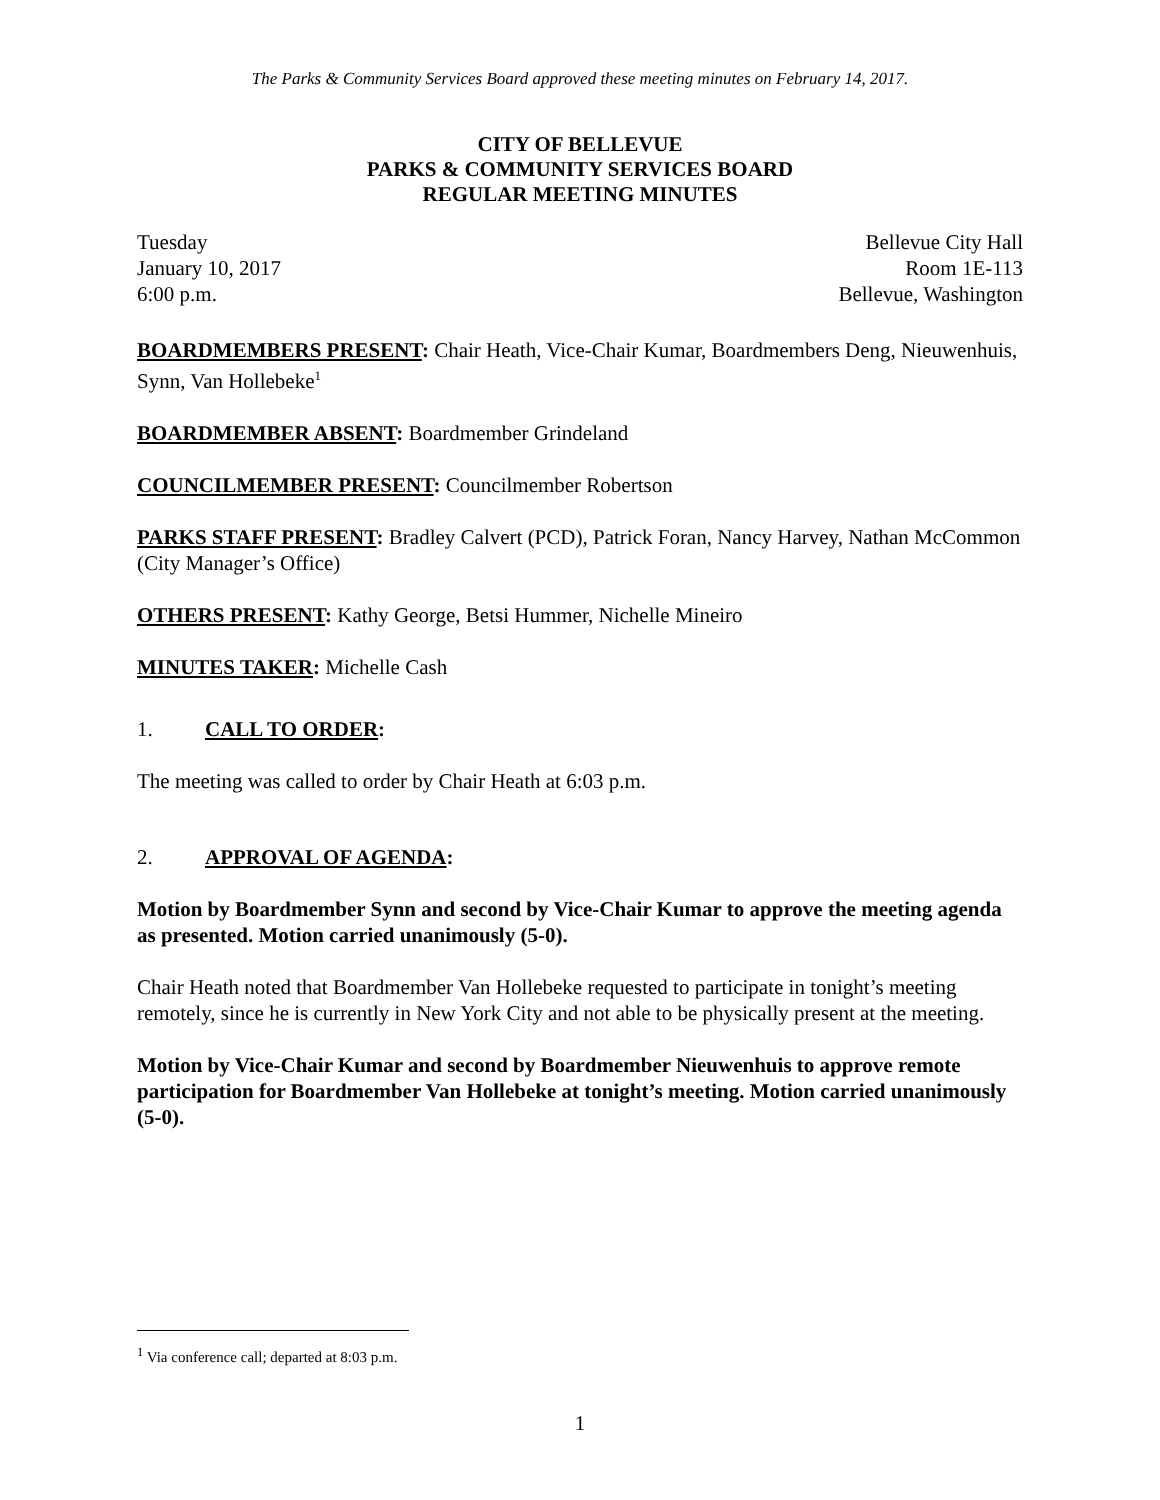The Parks & Community Services Board approved these meeting minutes on February 14, 2017.
CITY OF BELLEVUE
PARKS & COMMUNITY SERVICES BOARD
REGULAR MEETING MINUTES
Tuesday Bellevue City Hall
January 10, 2017 Room 1E-113
6:00 p.m. Bellevue, Washington
BOARDMEMBERS PRESENT: Chair Heath, Vice-Chair Kumar, Boardmembers Deng, Nieuwenhuis, Synn, Van Hollebeke<sup>1</sup>
BOARDMEMBER ABSENT: Boardmember Grindeland
COUNCILMEMBER PRESENT: Councilmember Robertson
PARKS STAFF PRESENT: Bradley Calvert (PCD), Patrick Foran, Nancy Harvey, Nathan McCommon (City Manager’s Office)
OTHERS PRESENT: Kathy George, Betsi Hummer, Nichelle Mineiro
MINUTES TAKER: Michelle Cash
1. CALL TO ORDER:
The meeting was called to order by Chair Heath at 6:03 p.m.
2. APPROVAL OF AGENDA:
Motion by Boardmember Synn and second by Vice-Chair Kumar to approve the meeting agenda as presented. Motion carried unanimously (5-0).
Chair Heath noted that Boardmember Van Hollebeke requested to participate in tonight’s meeting remotely, since he is currently in New York City and not able to be physically present at the meeting.
Motion by Vice-Chair Kumar and second by Boardmember Nieuwenhuis to approve remote participation for Boardmember Van Hollebeke at tonight’s meeting. Motion carried unanimously (5-0).
<sup>1</sup> Via conference call; departed at 8:03 p.m.
1